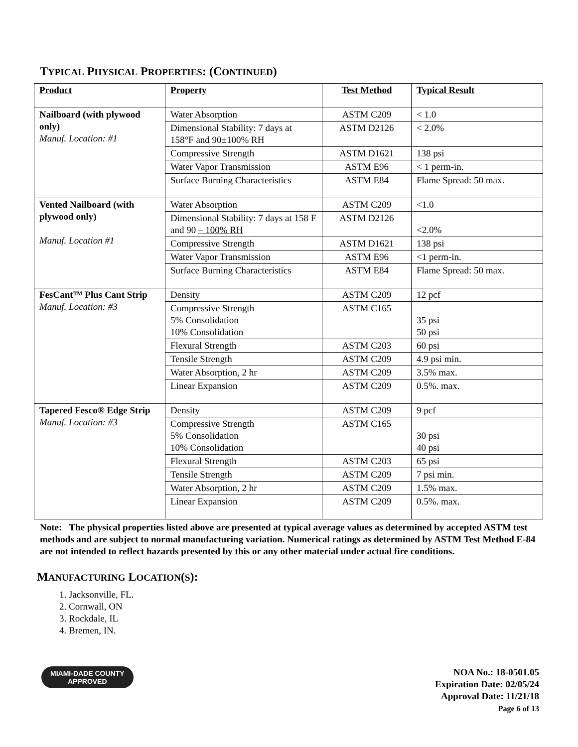TYPICAL PHYSICAL PROPERTIES: (CONTINUED)
| Product | Property | Test Method | Typical Result |
| --- | --- | --- | --- |
| Nailboard (with plywood only) Manuf. Location: #1 | Water Absorption | ASTM C209 | < 1.0 |
| | Dimensional Stability: 7 days at 158°F and 90±100% RH | ASTM D2126 | < 2.0% |
| | Compressive Strength | ASTM D1621 | 138 psi |
| | Water Vapor Transmission | ASTM E96 | < 1 perm-in. |
| | Surface Burning Characteristics | ASTM E84 | Flame Spread: 50 max. |
| Vented Nailboard (with plywood only) Manuf. Location #1 | Water Absorption | ASTM C209 | <1.0 |
| | Dimensional Stability: 7 days at 158 F and 90 – 100% RH | ASTM D2126 | <2.0% |
| | Compressive Strength | ASTM D1621 | 138 psi |
| | Water Vapor Transmission | ASTM E96 | <1 perm-in. |
| | Surface Burning Characteristics | ASTM E84 | Flame Spread: 50 max. |
| FesCant™ Plus Cant Strip Manuf. Location: #3 | Density | ASTM C209 | 12 pcf |
| | Compressive Strength 5% Consolidation 10% Consolidation | ASTM C165 | 35 psi 50 psi |
| | Flexural Strength | ASTM C203 | 60 psi |
| | Tensile Strength | ASTM C209 | 4.9 psi min. |
| | Water Absorption, 2 hr | ASTM C209 | 3.5% max. |
| | Linear Expansion | ASTM C209 | 0.5%. max. |
| Tapered Fesco® Edge Strip Manuf. Location: #3 | Density | ASTM C209 | 9 pcf |
| | Compressive Strength 5% Consolidation 10% Consolidation | ASTM C165 | 30 psi 40 psi |
| | Flexural Strength | ASTM C203 | 65 psi |
| | Tensile Strength | ASTM C209 | 7 psi min. |
| | Water Absorption, 2 hr | ASTM C209 | 1.5% max. |
| | Linear Expansion | ASTM C209 | 0.5%. max. |
Note: The physical properties listed above are presented at typical average values as determined by accepted ASTM test methods and are subject to normal manufacturing variation. Numerical ratings as determined by ASTM Test Method E-84 are not intended to reflect hazards presented by this or any other material under actual fire conditions.
MANUFACTURING LOCATION(S):
1. Jacksonville, FL.
2. Cornwall, ON
3. Rockdale, IL
4. Bremen, IN.
MIAMI-DADE COUNTY
APPROVED
NOA No.: 18-0501.05
Expiration Date: 02/05/24
Approval Date: 11/21/18
Page 6 of 13